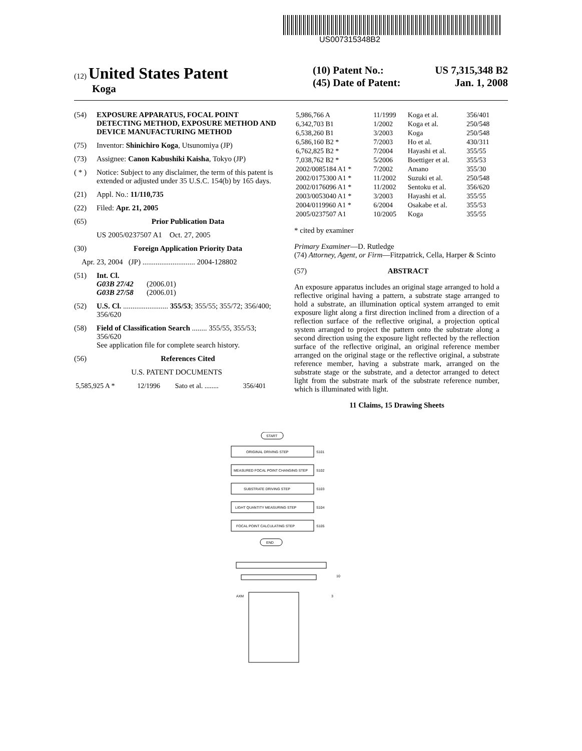US007315348B2
(12) United States Patent
Koga
(10) Patent No.: US 7,315,348 B2
(45) Date of Patent: Jan. 1, 2008
(54) EXPOSURE APPARATUS, FOCAL POINT DETECTING METHOD, EXPOSURE METHOD AND DEVICE MANUFACTURING METHOD
(75) Inventor: Shinichiro Koga, Utsunomiya (JP)
(73) Assignee: Canon Kabushiki Kaisha, Tokyo (JP)
( * ) Notice: Subject to any disclaimer, the term of this patent is extended or adjusted under 35 U.S.C. 154(b) by 165 days.
(21) Appl. No.: 11/110,735
(22) Filed: Apr. 21, 2005
(65) Prior Publication Data
US 2005/0237507 A1 Oct. 27, 2005
(30) Foreign Application Priority Data
Apr. 23, 2004 (JP) ............................ 2004-128802
(51) Int. Cl.
G03B 27/42 (2006.01)
G03B 27/58 (2006.01)
(52) U.S. Cl. ........................ 355/53; 355/55; 355/72; 356/400; 356/620
(58) Field of Classification Search ........ 355/55, 355/53; 356/620
See application file for complete search history.
(56) References Cited
U.S. PATENT DOCUMENTS
| 5,585,925 A * | 12/1996 | Sato et al. ........ | 356/401 |
| 5,986,766 A | 11/1999 | Koga et al. | 356/401 |
| 6,342,703 B1 | 1/2002 | Koga et al. | 250/548 |
| 6,538,260 B1 | 3/2003 | Koga | 250/548 |
| 6,586,160 B2 * | 7/2003 | Ho et al. | 430/311 |
| 6,762,825 B2 * | 7/2004 | Hayashi et al. | 355/55 |
| 7,038,762 B2 * | 5/2006 | Boettiger et al. | 355/53 |
| 2002/0085184 A1 * | 7/2002 | Amano | 355/30 |
| 2002/0175300 A1 * | 11/2002 | Suzuki et al. | 250/548 |
| 2002/0176096 A1 * | 11/2002 | Sentoku et al. | 356/620 |
| 2003/0053040 A1 * | 3/2003 | Hayashi et al. | 355/55 |
| 2004/0119960 A1 * | 6/2004 | Osakabe et al. | 355/53 |
| 2005/0237507 A1 | 10/2005 | Koga | 355/55 |
* cited by examiner
Primary Examiner—D. Rutledge
(74) Attorney, Agent, or Firm—Fitzpatrick, Cella, Harper & Scinto
(57) ABSTRACT
An exposure apparatus includes an original stage arranged to hold a reflective original having a pattern, a substrate stage arranged to hold a substrate, an illumination optical system arranged to emit exposure light along a first direction inclined from a direction of a reflection surface of the reflective original, a projection optical system arranged to project the pattern onto the substrate along a second direction using the exposure light reflected by the reflection surface of the reflective original, an original reference member arranged on the original stage or the reflective original, a substrate reference member, having a substrate mark, arranged on the substrate stage or the substrate, and a detector arranged to detect light from the substrate mark of the substrate reference number, which is illuminated with light.
11 Claims, 15 Drawing Sheets
START
ORIGINAL DRIVING STEP
S101
MEASURED FOCAL POINT CHANGING STEP
S102
SUBSTRATE DRIVING STEP
S103
LIGHT QUANTITY MEASURING STEP
S104
FOCAL POINT CALCULATING STEP
S105
END
10
3
AXM